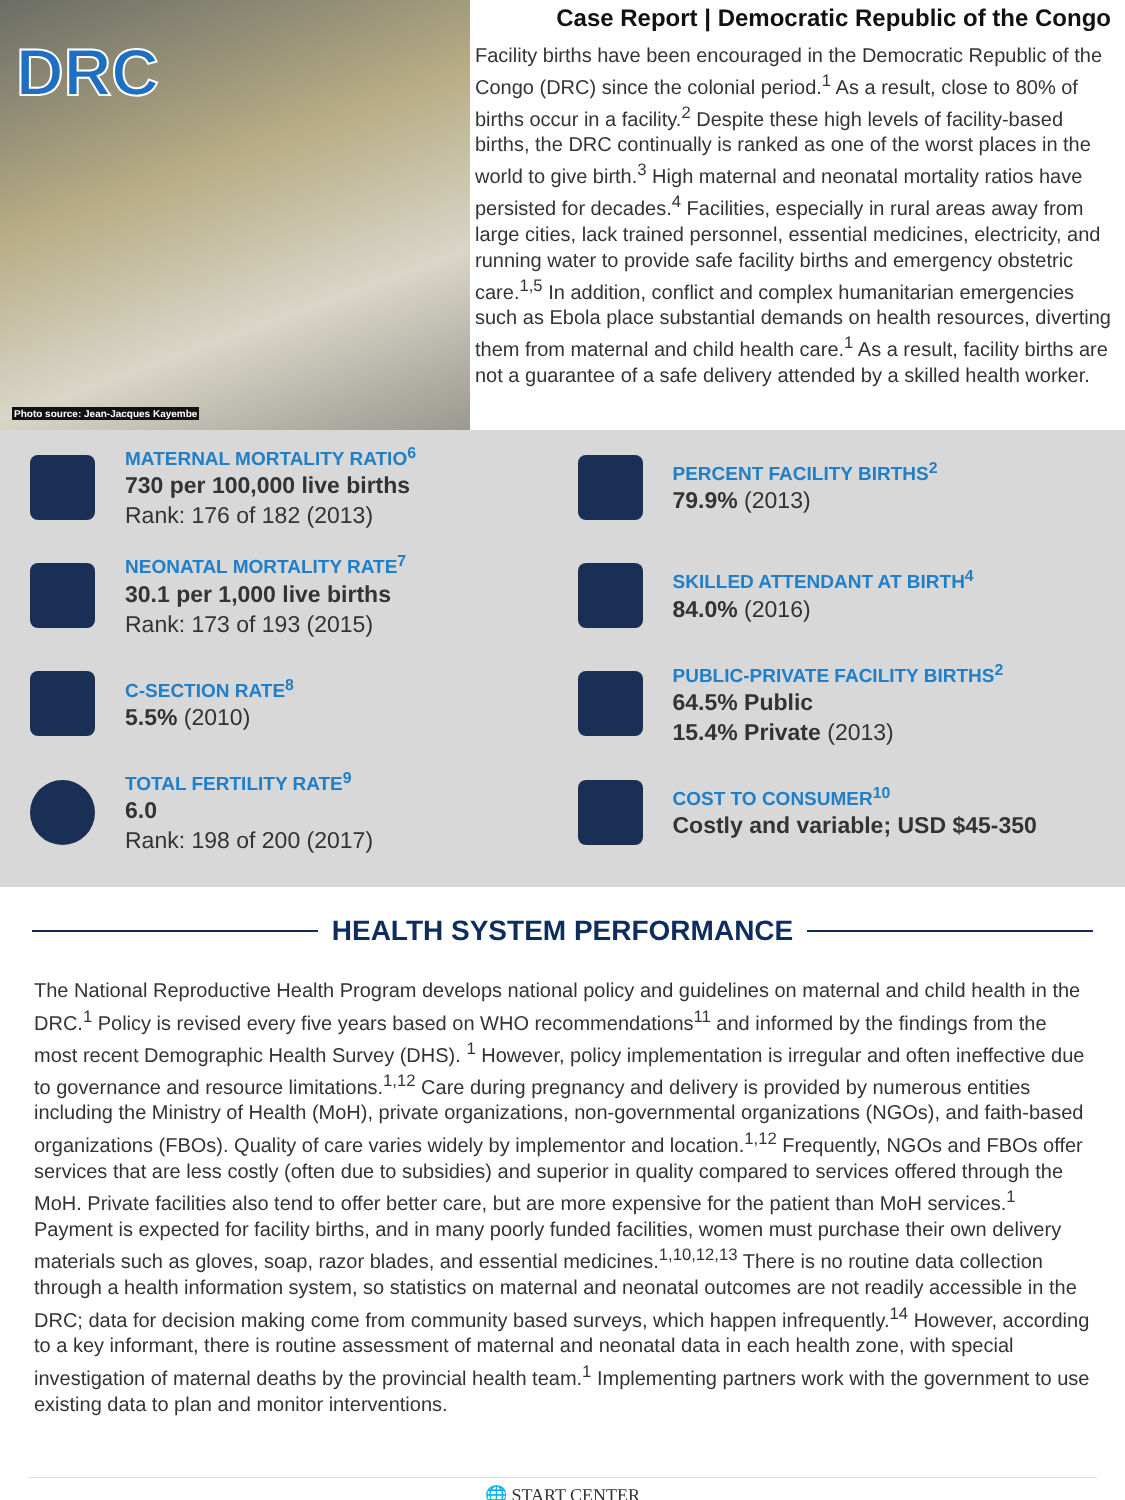DRC
Photo source: Jean-Jacques Kayembe
Case Report | Democratic Republic of the Congo
Facility births have been encouraged in the Democratic Republic of the Congo (DRC) since the colonial period.<sup>1</sup> As a result, close to 80% of births occur in a facility.<sup>2</sup> Despite these high levels of facility-based births, the DRC continually is ranked as one of the worst places in the world to give birth.<sup>3</sup> High maternal and neonatal mortality ratios have persisted for decades.<sup>4</sup> Facilities, especially in rural areas away from large cities, lack trained personnel, essential medicines, electricity, and running water to provide safe facility births and emergency obstetric care.<sup>1,5</sup> In addition, conflict and complex humanitarian emergencies such as Ebola place substantial demands on health resources, diverting them from maternal and child health care.<sup>1</sup> As a result, facility births are not a guarantee of a safe delivery attended by a skilled health worker.
MATERNAL MORTALITY RATIO<sup>6</sup>
730 per 100,000 live births
Rank: 176 of 182 (2013)
PERCENT FACILITY BIRTHS<sup>2</sup>
79.9% (2013)
NEONATAL MORTALITY RATE<sup>7</sup>
30.1 per 1,000 live births
Rank: 173 of 193 (2015)
SKILLED ATTENDANT AT BIRTH<sup>4</sup>
84.0% (2016)
C-SECTION RATE<sup>8</sup>
5.5% (2010)
PUBLIC-PRIVATE FACILITY BIRTHS<sup>2</sup>
64.5% Public
15.4% Private (2013)
TOTAL FERTILITY RATE<sup>9</sup>
6.0
Rank: 198 of 200 (2017)
COST TO CONSUMER<sup>10</sup>
Costly and variable; USD $45-350
HEALTH SYSTEM PERFORMANCE
The National Reproductive Health Program develops national policy and guidelines on maternal and child health in the DRC.<sup>1</sup> Policy is revised every five years based on WHO recommendations<sup>11</sup> and informed by the findings from the most recent Demographic Health Survey (DHS). <sup>1</sup> However, policy implementation is irregular and often ineffective due to governance and resource limitations.<sup>1,12</sup> Care during pregnancy and delivery is provided by numerous entities including the Ministry of Health (MoH), private organizations, non-governmental organizations (NGOs), and faith-based organizations (FBOs). Quality of care varies widely by implementor and location.<sup>1,12</sup> Frequently, NGOs and FBOs offer services that are less costly (often due to subsidies) and superior in quality compared to services offered through the MoH. Private facilities also tend to offer better care, but are more expensive for the patient than MoH services.<sup>1</sup> Payment is expected for facility births, and in many poorly funded facilities, women must purchase their own delivery materials such as gloves, soap, razor blades, and essential medicines.<sup>1,10,12,13</sup> There is no routine data collection through a health information system, so statistics on maternal and neonatal outcomes are not readily accessible in the DRC; data for decision making come from community based surveys, which happen infrequently.<sup>14</sup> However, according to a key informant, there is routine assessment of maternal and neonatal data in each health zone, with special investigation of maternal deaths by the provincial health team.<sup>1</sup> Implementing partners work with the government to use existing data to plan and monitor interventions.
🌐 START CENTER